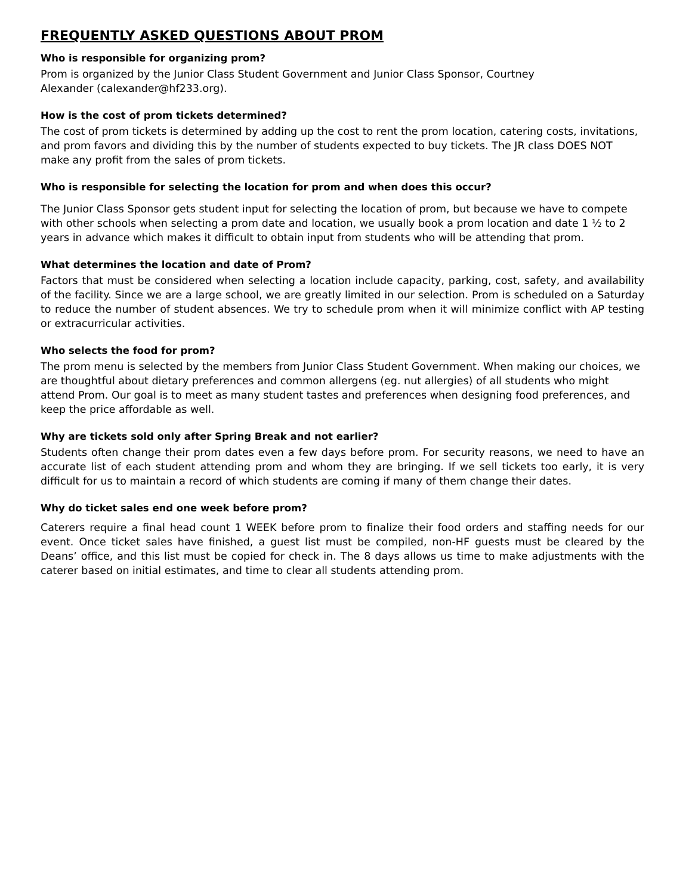FREQUENTLY ASKED QUESTIONS ABOUT PROM
Who is responsible for organizing prom?
Prom is organized by the Junior Class Student Government and Junior Class Sponsor, Courtney
Alexander (calexander@hf233.org).
How is the cost of prom tickets determined?
The cost of prom tickets is determined by adding up the cost to rent the prom location, catering costs, invitations, and prom favors and dividing this by the number of students expected to buy tickets. The JR class DOES NOT make any profit from the sales of prom tickets.
Who is responsible for selecting the location for prom and when does this occur?
The Junior Class Sponsor gets student input for selecting the location of prom, but because we have to compete with other schools when selecting a prom date and location, we usually book a prom location and date 1 ½ to 2 years in advance which makes it difficult to obtain input from students who will be attending that prom.
What determines the location and date of Prom?
Factors that must be considered when selecting a location include capacity, parking, cost, safety, and availability of the facility. Since we are a large school, we are greatly limited in our selection. Prom is scheduled on a Saturday to reduce the number of student absences. We try to schedule prom when it will minimize conflict with AP testing or extracurricular activities.
Who selects the food for prom?
The prom menu is selected by the members from Junior Class Student Government. When making our choices, we are thoughtful about dietary preferences and common allergens (eg. nut allergies) of all students who might attend Prom. Our goal is to meet as many student tastes and preferences when designing food preferences, and keep the price affordable as well.
Why are tickets sold only after Spring Break and not earlier?
Students often change their prom dates even a few days before prom. For security reasons, we need to have an accurate list of each student attending prom and whom they are bringing. If we sell tickets too early, it is very difficult for us to maintain a record of which students are coming if many of them change their dates.
Why do ticket sales end one week before prom?
Caterers require a final head count 1 WEEK before prom to finalize their food orders and staffing needs for our event. Once ticket sales have finished, a guest list must be compiled, non-HF guests must be cleared by the Deans’ office, and this list must be copied for check in. The 8 days allows us time to make adjustments with the caterer based on initial estimates, and time to clear all students attending prom.